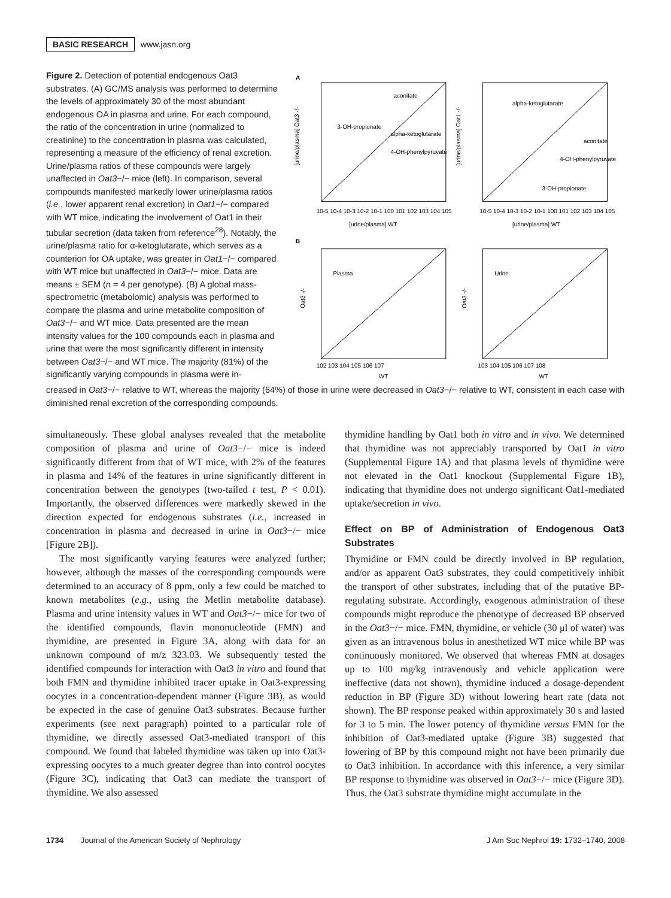BASIC RESEARCH www.jasn.org
Figure 2. Detection of potential endogenous Oat3 substrates. (A) GC/MS analysis was performed to determine the levels of approximately 30 of the most abundant endogenous OA in plasma and urine. For each compound, the ratio of the concentration in urine (normalized to creatinine) to the concentration in plasma was calculated, representing a measure of the efficiency of renal excretion. Urine/plasma ratios of these compounds were largely unaffected in Oat3−/− mice (left). In comparison, several compounds manifested markedly lower urine/plasma ratios (i.e., lower apparent renal excretion) in Oat1−/− compared with WT mice, indicating the involvement of Oat1 in their tubular secretion (data taken from reference<sup>28</sup>). Notably, the urine/plasma ratio for α-ketoglutarate, which serves as a counterion for OA uptake, was greater in Oat1−/− compared with WT mice but unaffected in Oat3−/− mice. Data are means ± SEM (n = 4 per genotype). (B) A global mass-spectrometric (metabolomic) analysis was performed to compare the plasma and urine metabolite composition of Oat3−/− and WT mice. Data presented are the mean intensity values for the 100 compounds each in plasma and urine that were the most significantly different in intensity between Oat3−/− and WT mice. The majority (81%) of the significantly varying compounds in plasma were in-
A
aconitate
3-OH-propionate
alpha-ketoglutarate
4-OH-phenylpyruvate
[urine/plasma] Oat3 -/-
10-5 10-4 10-3 10-2 10-1 100 101 102 103 104 105
[urine/plasma] WT
alpha-ketoglutarate
aconitate
4-OH-phenylpyruvate
3-OH-propionate
[urine/plasma] Oat1 -/-
10-5 10-4 10-3 10-2 10-1 100 101 102 103 104 105
[urine/plasma] WT
B
Plasma
Oat3 -/-
102 103 104 105 106 107
WT
Urine
Oat3 -/-
103 104 105 106 107 108
WT
creased in Oat3−/− relative to WT, whereas the majority (64%) of those in urine were decreased in Oat3−/− relative to WT, consistent in each case with diminished renal excretion of the corresponding compounds.
simultaneously. These global analyses revealed that the metabolite composition of plasma and urine of Oat3−/− mice is indeed significantly different from that of WT mice, with 2% of the features in plasma and 14% of the features in urine significantly different in concentration between the genotypes (two-tailed t test, P < 0.01). Importantly, the observed differences were markedly skewed in the direction expected for endogenous substrates (i.e., increased in concentration in plasma and decreased in urine in Oat3−/− mice [Figure 2B]).
The most significantly varying features were analyzed further; however, although the masses of the corresponding compounds were determined to an accuracy of 8 ppm, only a few could be matched to known metabolites (e.g., using the Metlin metabolite database). Plasma and urine intensity values in WT and Oat3−/− mice for two of the identified compounds, flavin mononucleotide (FMN) and thymidine, are presented in Figure 3A, along with data for an unknown compound of m/z 323.03. We subsequently tested the identified compounds for interaction with Oat3 in vitro and found that both FMN and thymidine inhibited tracer uptake in Oat3-expressing oocytes in a concentration-dependent manner (Figure 3B), as would be expected in the case of genuine Oat3 substrates. Because further experiments (see next paragraph) pointed to a particular role of thymidine, we directly assessed Oat3-mediated transport of this compound. We found that labeled thymidine was taken up into Oat3-expressing oocytes to a much greater degree than into control oocytes (Figure 3C), indicating that Oat3 can mediate the transport of thymidine. We also assessed
thymidine handling by Oat1 both in vitro and in vivo. We determined that thymidine was not appreciably transported by Oat1 in vitro (Supplemental Figure 1A) and that plasma levels of thymidine were not elevated in the Oat1 knockout (Supplemental Figure 1B), indicating that thymidine does not undergo significant Oat1-mediated uptake/secretion in vivo.
Effect on BP of Administration of Endogenous Oat3 Substrates
Thymidine or FMN could be directly involved in BP regulation, and/or as apparent Oat3 substrates, they could competitively inhibit the transport of other substrates, including that of the putative BP-regulating substrate. Accordingly, exogenous administration of these compounds might reproduce the phenotype of decreased BP observed in the Oat3−/− mice. FMN, thymidine, or vehicle (30 μl of water) was given as an intravenous bolus in anesthetized WT mice while BP was continuously monitored. We observed that whereas FMN at dosages up to 100 mg/kg intravenously and vehicle application were ineffective (data not shown), thymidine induced a dosage-dependent reduction in BP (Figure 3D) without lowering heart rate (data not shown). The BP response peaked within approximately 30 s and lasted for 3 to 5 min. The lower potency of thymidine versus FMN for the inhibition of Oat3-mediated uptake (Figure 3B) suggested that lowering of BP by this compound might not have been primarily due to Oat3 inhibition. In accordance with this inference, a very similar BP response to thymidine was observed in Oat3−/− mice (Figure 3D). Thus, the Oat3 substrate thymidine might accumulate in the
1734 Journal of the American Society of Nephrology J Am Soc Nephrol 19: 1732–1740, 2008